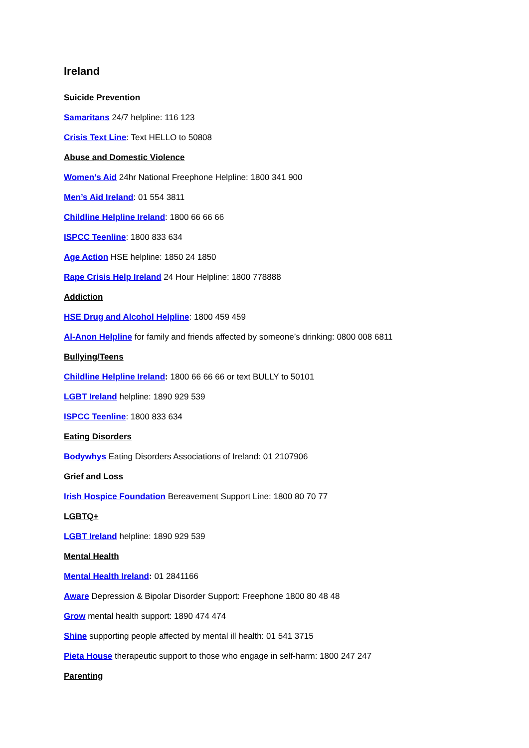Ireland
Suicide Prevention
Samaritans 24/7 helpline: 116 123
Crisis Text Line: Text HELLO to 50808
Abuse and Domestic Violence
Women’s Aid 24hr National Freephone Helpline: 1800 341 900
Men’s Aid Ireland: 01 554 3811
Childline Helpline Ireland: 1800 66 66 66
ISPCC Teenline: 1800 833 634
Age Action HSE helpline: 1850 24 1850
Rape Crisis Help Ireland 24 Hour Helpline: 1800 778888
Addiction
HSE Drug and Alcohol Helpline: 1800 459 459
Al-Anon Helpline for family and friends affected by someone’s drinking: 0800 008 6811
Bullying/Teens
Childline Helpline Ireland: 1800 66 66 66 or text BULLY to 50101
LGBT Ireland helpline: 1890 929 539
ISPCC Teenline: 1800 833 634
Eating Disorders
Bodywhys Eating Disorders Associations of Ireland: 01 2107906
Grief and Loss
Irish Hospice Foundation Bereavement Support Line: 1800 80 70 77
LGBTQ+
LGBT Ireland helpline: 1890 929 539
Mental Health
Mental Health Ireland: 01 2841166
Aware Depression & Bipolar Disorder Support: Freephone 1800 80 48 48
Grow mental health support: 1890 474 474
Shine supporting people affected by mental ill health: 01 541 3715
Pieta House therapeutic support to those who engage in self-harm: 1800 247 247
Parenting